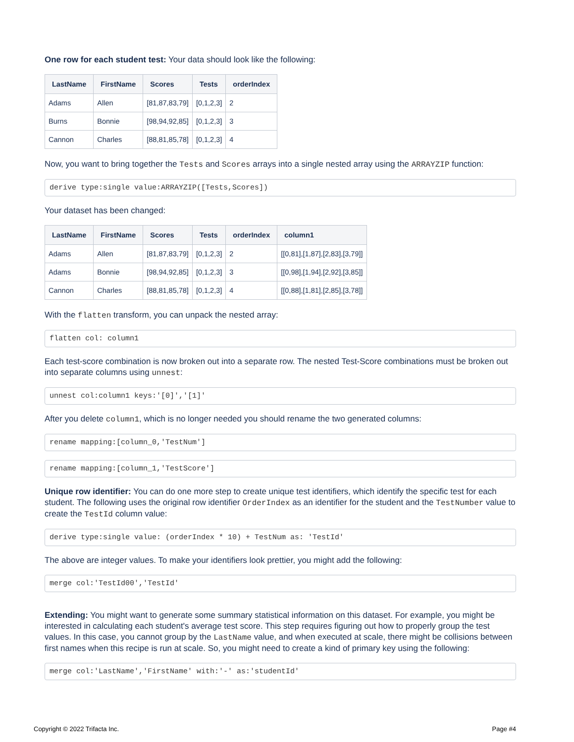One row for each student test: Your data should look like the following:
| LastName | FirstName | Scores | Tests | orderIndex |
| --- | --- | --- | --- | --- |
| Adams | Allen | [81,87,83,79] | [0,1,2,3] | 2 |
| Burns | Bonnie | [98,94,92,85] | [0,1,2,3] | 3 |
| Cannon | Charles | [88,81,85,78] | [0,1,2,3] | 4 |
Now, you want to bring together the Tests and Scores arrays into a single nested array using the ARRAYZIP function:
derive type:single value:ARRAYZIP([Tests,Scores])
Your dataset has been changed:
| LastName | FirstName | Scores | Tests | orderIndex | column1 |
| --- | --- | --- | --- | --- | --- |
| Adams | Allen | [81,87,83,79] | [0,1,2,3] | 2 | [[0,81],[1,87],[2,83],[3,79]] |
| Adams | Bonnie | [98,94,92,85] | [0,1,2,3] | 3 | [[0,98],[1,94],[2,92],[3,85]] |
| Cannon | Charles | [88,81,85,78] | [0,1,2,3] | 4 | [[0,88],[1,81],[2,85],[3,78]] |
With the flatten transform, you can unpack the nested array:
flatten col: column1
Each test-score combination is now broken out into a separate row. The nested Test-Score combinations must be broken out into separate columns using unnest:
unnest col:column1 keys:'[0]','[1]'
After you delete column1, which is no longer needed you should rename the two generated columns:
rename mapping:[column_0,'TestNum']
rename mapping:[column_1,'TestScore']
Unique row identifier: You can do one more step to create unique test identifiers, which identify the specific test for each student. The following uses the original row identifier OrderIndex as an identifier for the student and the TestNumber value to create the TestId column value:
derive type:single value: (orderIndex * 10) + TestNum as: 'TestId'
The above are integer values. To make your identifiers look prettier, you might add the following:
merge col:'TestId00','TestId'
Extending: You might want to generate some summary statistical information on this dataset. For example, you might be interested in calculating each student's average test score. This step requires figuring out how to properly group the test values. In this case, you cannot group by the LastName value, and when executed at scale, there might be collisions between first names when this recipe is run at scale. So, you might need to create a kind of primary key using the following:
merge col:'LastName','FirstName' with:'-' as:'studentId'
Copyright © 2022 Trifacta Inc. Page #4